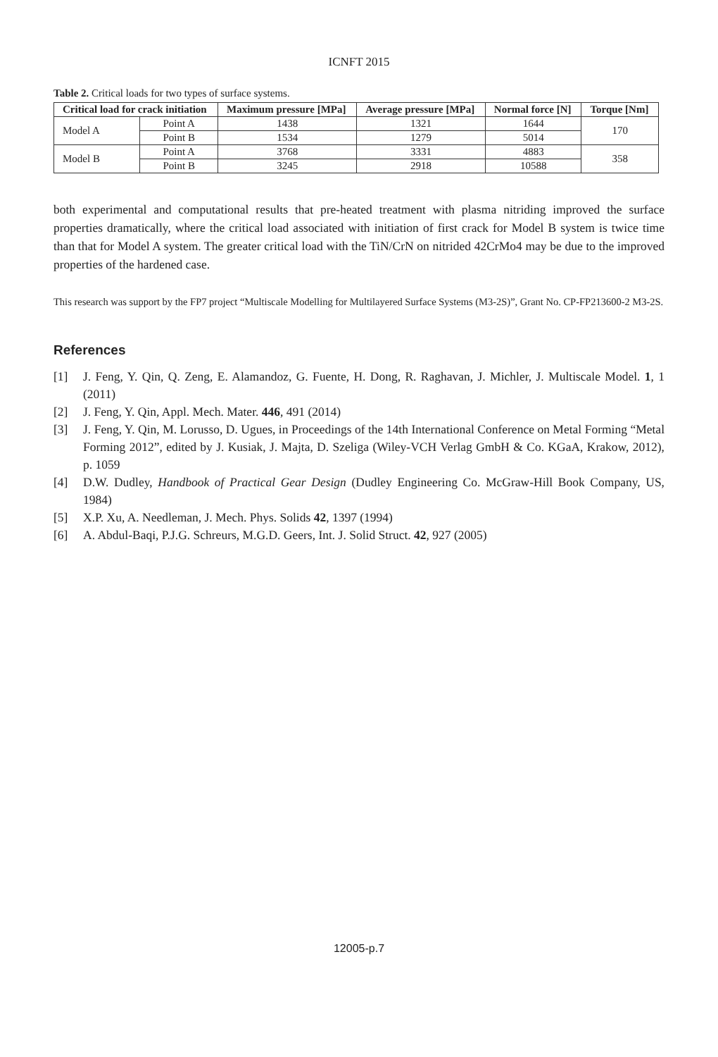ICNFT 2015
Table 2. Critical loads for two types of surface systems.
| Critical load for crack initiation | | Maximum pressure [MPa] | Average pressure [MPa] | Normal force [N] | Torque [Nm] |
| --- | --- | --- | --- | --- | --- |
| Model A | Point A | 1438 | 1321 | 1644 | 170 |
| | Point B | 1534 | 1279 | 5014 | |
| Model B | Point A | 3768 | 3331 | 4883 | 358 |
| | Point B | 3245 | 2918 | 10588 | |
both experimental and computational results that pre-heated treatment with plasma nitriding improved the surface properties dramatically, where the critical load associated with initiation of first crack for Model B system is twice time than that for Model A system. The greater critical load with the TiN/CrN on nitrided 42CrMo4 may be due to the improved properties of the hardened case.
This research was support by the FP7 project “Multiscale Modelling for Multilayered Surface Systems (M3-2S)”, Grant No. CP-FP213600-2 M3-2S.
References
[1] J. Feng, Y. Qin, Q. Zeng, E. Alamandoz, G. Fuente, H. Dong, R. Raghavan, J. Michler, J. Multiscale Model. 1, 1 (2011)
[2] J. Feng, Y. Qin, Appl. Mech. Mater. 446, 491 (2014)
[3] J. Feng, Y. Qin, M. Lorusso, D. Ugues, in Proceedings of the 14th International Conference on Metal Forming “Metal Forming 2012”, edited by J. Kusiak, J. Majta, D. Szeliga (Wiley-VCH Verlag GmbH & Co. KGaA, Krakow, 2012), p. 1059
[4] D.W. Dudley, Handbook of Practical Gear Design (Dudley Engineering Co. McGraw-Hill Book Company, US, 1984)
[5] X.P. Xu, A. Needleman, J. Mech. Phys. Solids 42, 1397 (1994)
[6] A. Abdul-Baqi, P.J.G. Schreurs, M.G.D. Geers, Int. J. Solid Struct. 42, 927 (2005)
12005-p.7